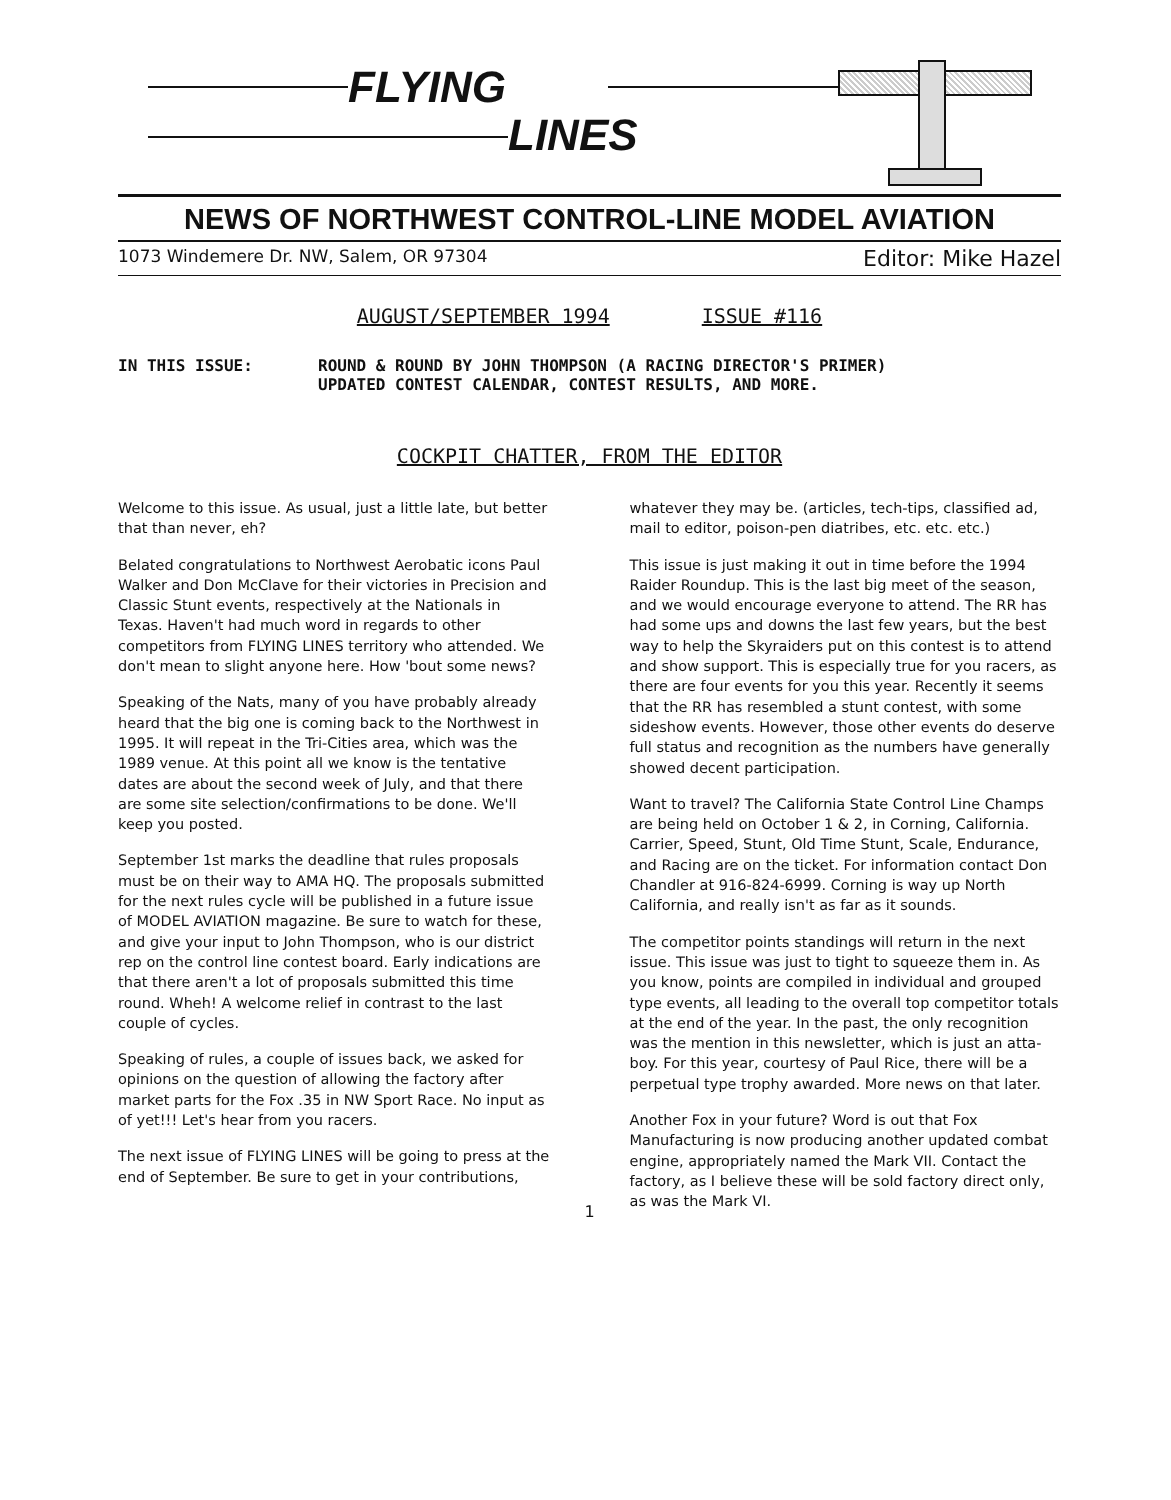FLYING
LINES
NEWS OF NORTHWEST CONTROL-LINE MODEL AVIATION
1073 Windemere Dr. NW, Salem, OR 97304 Editor: Mike Hazel
AUGUST/SEPTEMBER 1994 ISSUE #116
IN THIS ISSUE: ROUND & ROUND BY JOHN THOMPSON (A RACING DIRECTOR'S PRIMER)
UPDATED CONTEST CALENDAR, CONTEST RESULTS, AND MORE.
COCKPIT CHATTER, FROM THE EDITOR
Welcome to this issue. As usual, just a little late, but better that than never, eh?
Belated congratulations to Northwest Aerobatic icons Paul Walker and Don McClave for their victories in Precision and Classic Stunt events, respectively at the Nationals in Texas. Haven't had much word in regards to other competitors from FLYING LINES territory who attended. We don't mean to slight anyone here. How 'bout some news?
Speaking of the Nats, many of you have probably already heard that the big one is coming back to the Northwest in 1995. It will repeat in the Tri-Cities area, which was the 1989 venue. At this point all we know is the tentative dates are about the second week of July, and that there are some site selection/confirmations to be done. We'll keep you posted.
September 1st marks the deadline that rules proposals must be on their way to AMA HQ. The proposals submitted for the next rules cycle will be published in a future issue of MODEL AVIATION magazine. Be sure to watch for these, and give your input to John Thompson, who is our district rep on the control line contest board. Early indications are that there aren't a lot of proposals submitted this time round. Wheh! A welcome relief in contrast to the last couple of cycles.
Speaking of rules, a couple of issues back, we asked for opinions on the question of allowing the factory after market parts for the Fox .35 in NW Sport Race. No input as of yet!!! Let's hear from you racers.
The next issue of FLYING LINES will be going to press at the end of September. Be sure to get in your contributions, whatever they may be. (articles, tech-tips, classified ad, mail to editor, poison-pen diatribes, etc. etc. etc.)
This issue is just making it out in time before the 1994 Raider Roundup. This is the last big meet of the season, and we would encourage everyone to attend. The RR has had some ups and downs the last few years, but the best way to help the Skyraiders put on this contest is to attend and show support. This is especially true for you racers, as there are four events for you this year. Recently it seems that the RR has resembled a stunt contest, with some sideshow events. However, those other events do deserve full status and recognition as the numbers have generally showed decent participation.
Want to travel? The California State Control Line Champs are being held on October 1 & 2, in Corning, California. Carrier, Speed, Stunt, Old Time Stunt, Scale, Endurance, and Racing are on the ticket. For information contact Don Chandler at 916-824-6999. Corning is way up North California, and really isn't as far as it sounds.
The competitor points standings will return in the next issue. This issue was just to tight to squeeze them in. As you know, points are compiled in individual and grouped type events, all leading to the overall top competitor totals at the end of the year. In the past, the only recognition was the mention in this newsletter, which is just an atta-boy. For this year, courtesy of Paul Rice, there will be a perpetual type trophy awarded. More news on that later.
Another Fox in your future? Word is out that Fox Manufacturing is now producing another updated combat engine, appropriately named the Mark VII. Contact the factory, as I believe these will be sold factory direct only, as was the Mark VI.
1